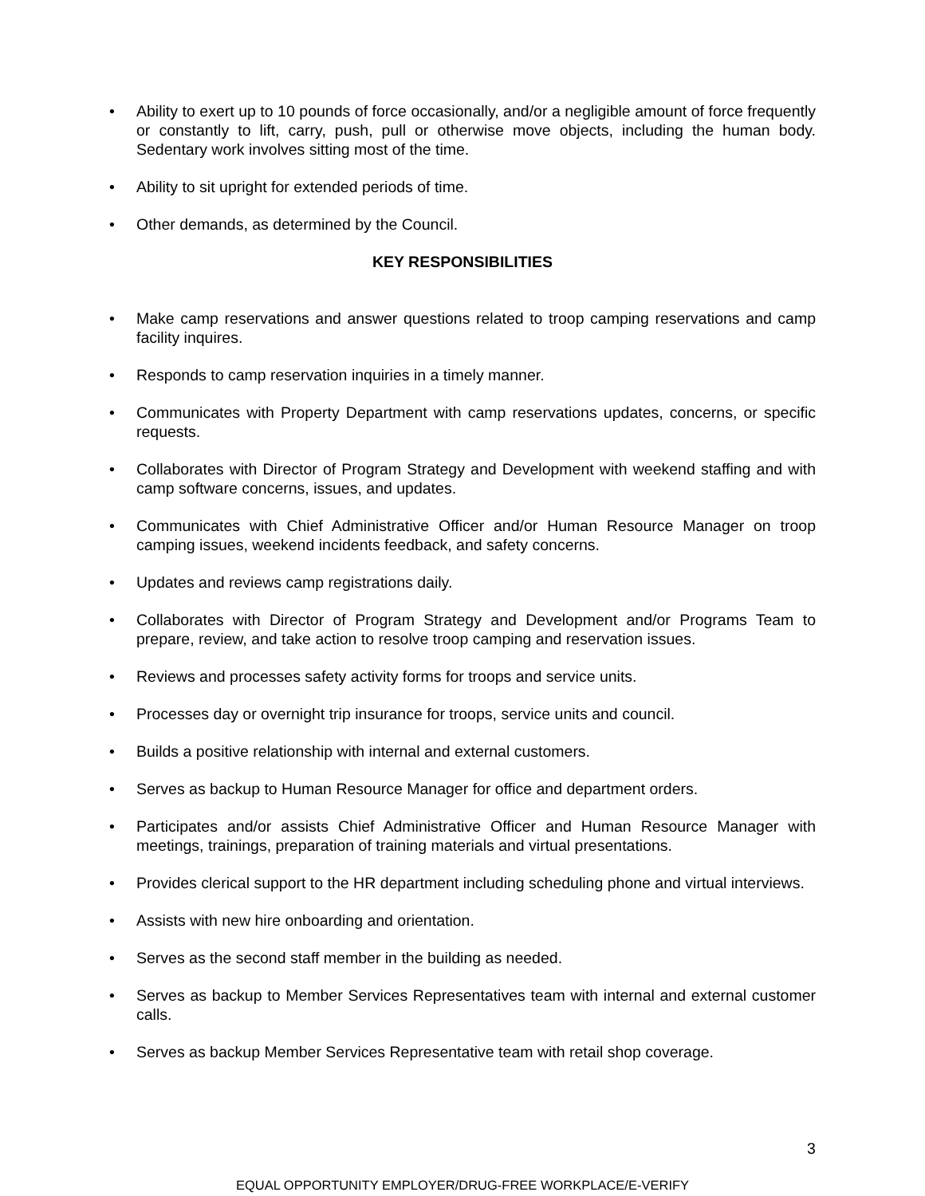• Ability to exert up to 10 pounds of force occasionally, and/or a negligible amount of force frequently or constantly to lift, carry, push, pull or otherwise move objects, including the human body. Sedentary work involves sitting most of the time.
• Ability to sit upright for extended periods of time.
• Other demands, as determined by the Council.
KEY RESPONSIBILITIES
• Make camp reservations and answer questions related to troop camping reservations and camp facility inquires.
• Responds to camp reservation inquiries in a timely manner.
• Communicates with Property Department with camp reservations updates, concerns, or specific requests.
• Collaborates with Director of Program Strategy and Development with weekend staffing and with camp software concerns, issues, and updates.
• Communicates with Chief Administrative Officer and/or Human Resource Manager on troop camping issues, weekend incidents feedback, and safety concerns.
• Updates and reviews camp registrations daily.
• Collaborates with Director of Program Strategy and Development and/or Programs Team to prepare, review, and take action to resolve troop camping and reservation issues.
• Reviews and processes safety activity forms for troops and service units.
• Processes day or overnight trip insurance for troops, service units and council.
• Builds a positive relationship with internal and external customers.
• Serves as backup to Human Resource Manager for office and department orders.
• Participates and/or assists Chief Administrative Officer and Human Resource Manager with meetings, trainings, preparation of training materials and virtual presentations.
• Provides clerical support to the HR department including scheduling phone and virtual interviews.
• Assists with new hire onboarding and orientation.
• Serves as the second staff member in the building as needed.
• Serves as backup to Member Services Representatives team with internal and external customer calls.
• Serves as backup Member Services Representative team with retail shop coverage.
3
EQUAL OPPORTUNITY EMPLOYER/DRUG-FREE WORKPLACE/E-VERIFY